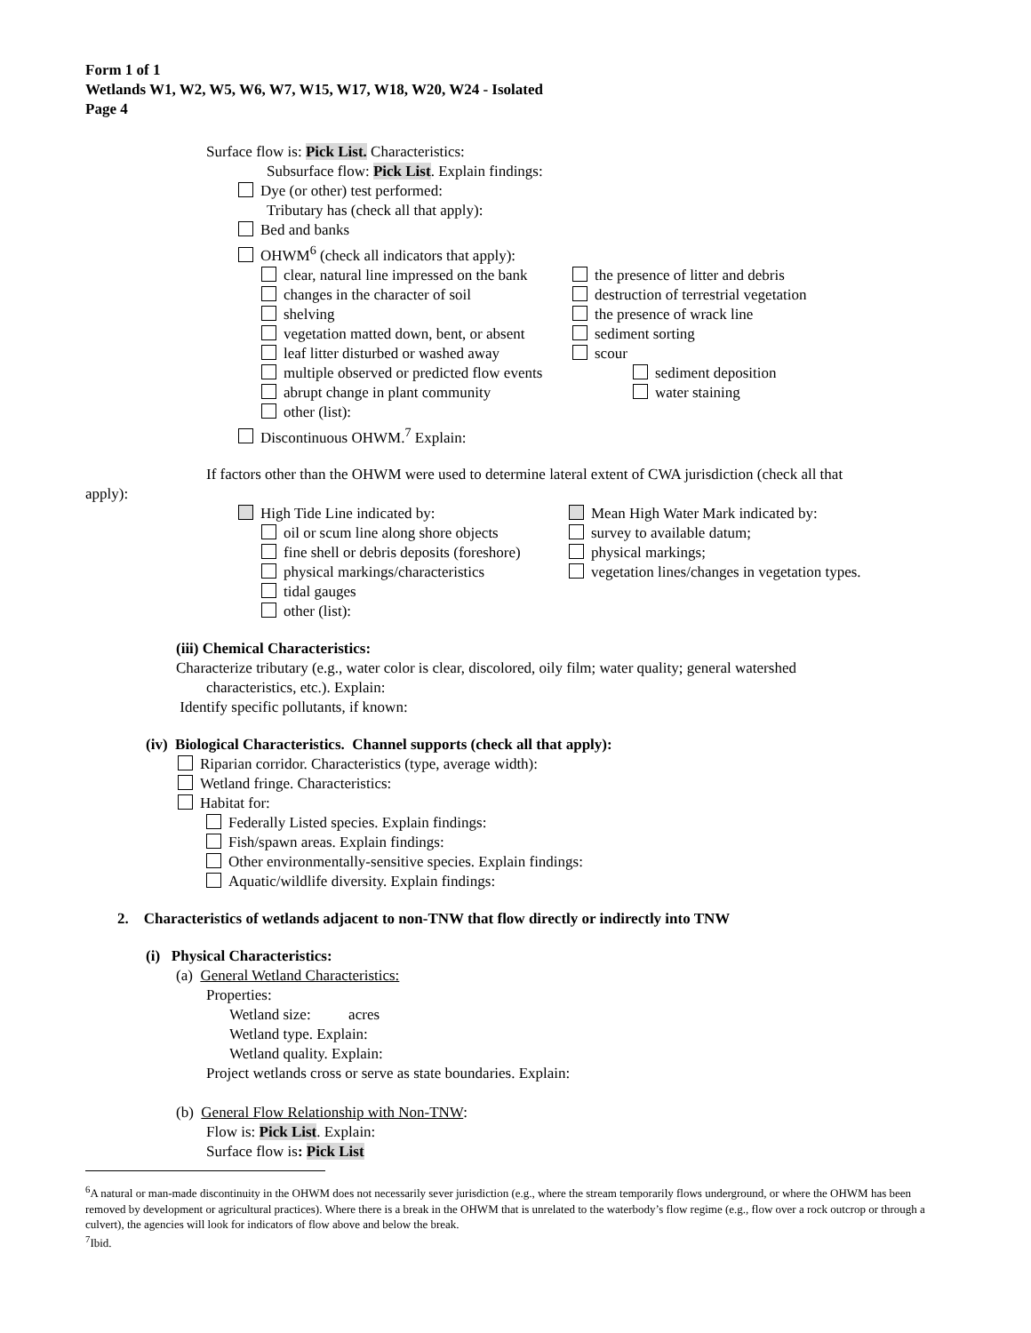Form 1 of 1
Wetlands W1, W2, W5, W6, W7, W15, W17, W18, W20, W24 - Isolated
Page 4
Surface flow is: Pick List. Characteristics:
Subsurface flow: Pick List. Explain findings:
Dye (or other) test performed:
Tributary has (check all that apply):
Bed and banks
OHWM<sup>6</sup> (check all indicators that apply):
clear, natural line impressed on the bank
the presence of litter and debris
changes in the character of soil destruction of terrestrial vegetation
shelving the presence of wrack line
vegetation matted down, bent, or absent
sediment sorting
leaf litter disturbed or washed away
scour
multiple observed or predicted flow events
sediment deposition
abrupt change in plant community water staining
other (list):
Discontinuous OHWM.<sup>7</sup> Explain:
If factors other than the OHWM were used to determine lateral extent of CWA jurisdiction (check all that
apply):
High Tide Line indicated by: Mean High Water Mark indicated by:
oil or scum line along shore objects survey to available datum;
fine shell or debris deposits (foreshore)
physical markings;
physical markings/characteristics vegetation lines/changes in vegetation types.
tidal gauges
other (list):
(iii) Chemical Characteristics:
Characterize tributary (e.g., water color is clear, discolored, oily film; water quality; general watershed
characteristics, etc.). Explain:
Identify specific pollutants, if known:
(iv) Biological Characteristics. Channel supports (check all that apply):
Riparian corridor. Characteristics (type, average width):
Wetland fringe. Characteristics:
Habitat for:
Federally Listed species. Explain findings:
Fish/spawn areas. Explain findings:
Other environmentally-sensitive species. Explain findings:
Aquatic/wildlife diversity. Explain findings:
2. Characteristics of wetlands adjacent to non-TNW that flow directly or indirectly into TNW
(i) Physical Characteristics:
(a) General Wetland Characteristics:
Properties:
Wetland size: acres
Wetland type. Explain:
Wetland quality. Explain:
Project wetlands cross or serve as state boundaries. Explain:
(b) General Flow Relationship with Non-TNW:
Flow is: Pick List. Explain:
Surface flow is: Pick List
<sup>6</sup> A natural or man-made discontinuity in the OHWM does not necessarily sever jurisdiction (e.g., where the stream temporarily flows underground, or where the OHWM has been removed by development or agricultural practices). Where there is a break in the OHWM that is unrelated to the waterbody’s flow regime (e.g., flow over a rock outcrop or through a culvert), the agencies will look for indicators of flow above and below the break.
<sup>7</sup> Ibid.